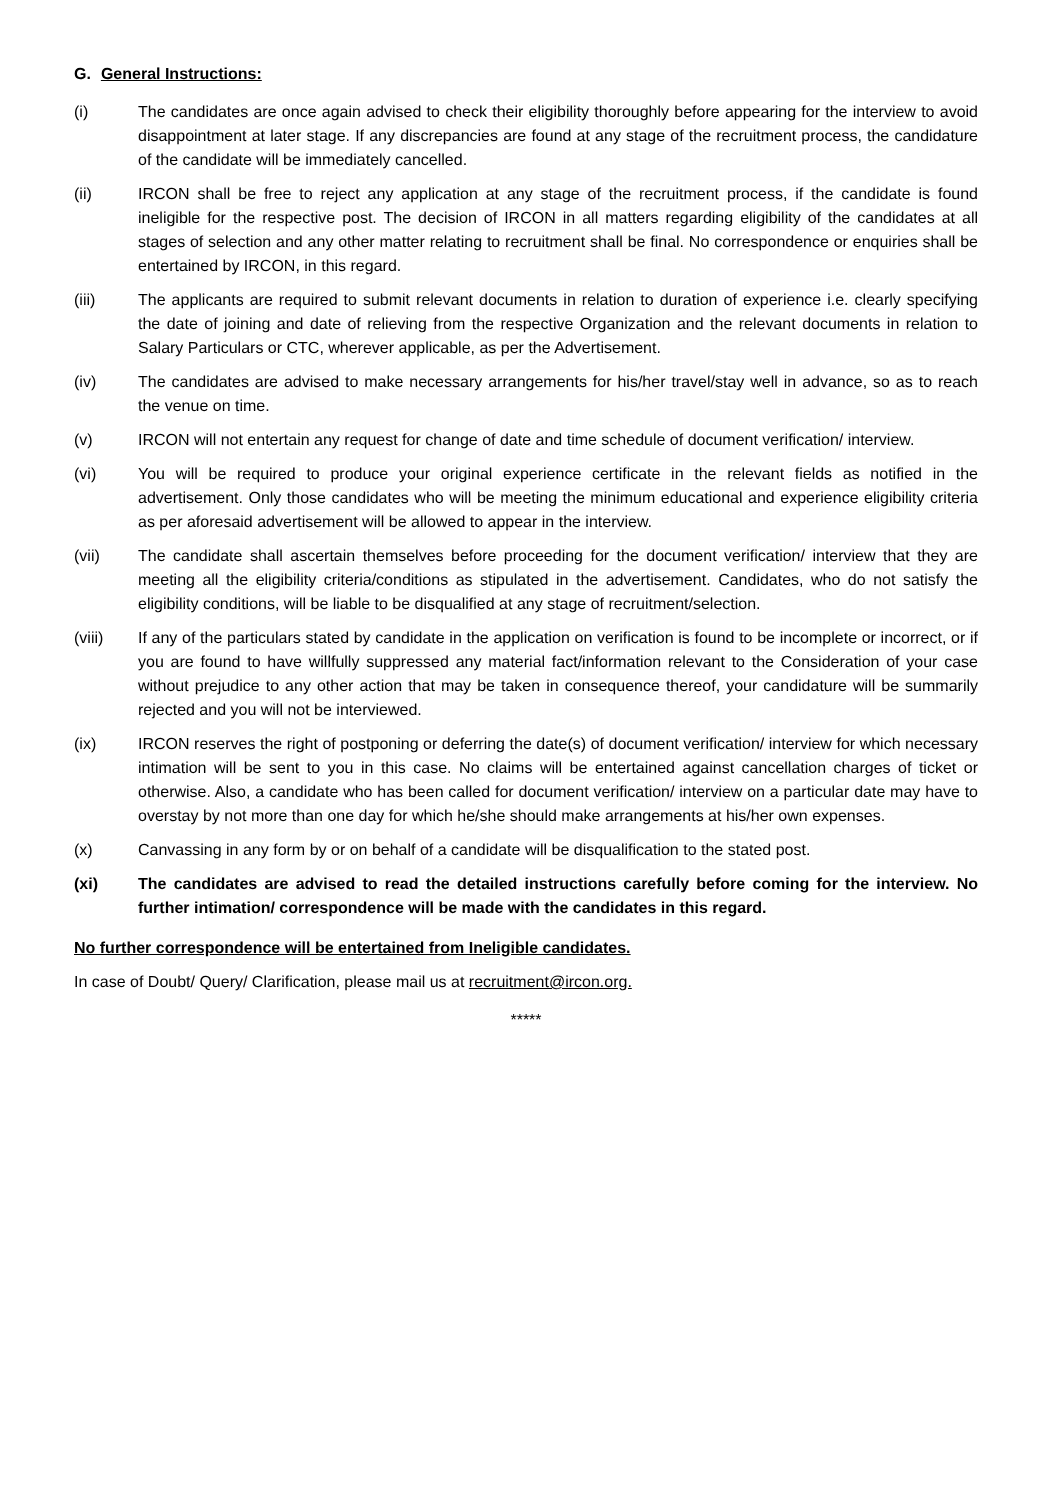G. General Instructions:
(i) The candidates are once again advised to check their eligibility thoroughly before appearing for the interview to avoid disappointment at later stage. If any discrepancies are found at any stage of the recruitment process, the candidature of the candidate will be immediately cancelled.
(ii) IRCON shall be free to reject any application at any stage of the recruitment process, if the candidate is found ineligible for the respective post. The decision of IRCON in all matters regarding eligibility of the candidates at all stages of selection and any other matter relating to recruitment shall be final. No correspondence or enquiries shall be entertained by IRCON, in this regard.
(iii) The applicants are required to submit relevant documents in relation to duration of experience i.e. clearly specifying the date of joining and date of relieving from the respective Organization and the relevant documents in relation to Salary Particulars or CTC, wherever applicable, as per the Advertisement.
(iv) The candidates are advised to make necessary arrangements for his/her travel/stay well in advance, so as to reach the venue on time.
(v) IRCON will not entertain any request for change of date and time schedule of document verification/ interview.
(vi) You will be required to produce your original experience certificate in the relevant fields as notified in the advertisement. Only those candidates who will be meeting the minimum educational and experience eligibility criteria as per aforesaid advertisement will be allowed to appear in the interview.
(vii) The candidate shall ascertain themselves before proceeding for the document verification/ interview that they are meeting all the eligibility criteria/conditions as stipulated in the advertisement. Candidates, who do not satisfy the eligibility conditions, will be liable to be disqualified at any stage of recruitment/selection.
(viii) If any of the particulars stated by candidate in the application on verification is found to be incomplete or incorrect, or if you are found to have willfully suppressed any material fact/information relevant to the Consideration of your case without prejudice to any other action that may be taken in consequence thereof, your candidature will be summarily rejected and you will not be interviewed.
(ix) IRCON reserves the right of postponing or deferring the date(s) of document verification/ interview for which necessary intimation will be sent to you in this case. No claims will be entertained against cancellation charges of ticket or otherwise. Also, a candidate who has been called for document verification/ interview on a particular date may have to overstay by not more than one day for which he/she should make arrangements at his/her own expenses.
(x) Canvassing in any form by or on behalf of a candidate will be disqualification to the stated post.
(xi) The candidates are advised to read the detailed instructions carefully before coming for the interview. No further intimation/ correspondence will be made with the candidates in this regard.
No further correspondence will be entertained from Ineligible candidates.
In case of Doubt/ Query/ Clarification, please mail us at recruitment@ircon.org.
*****